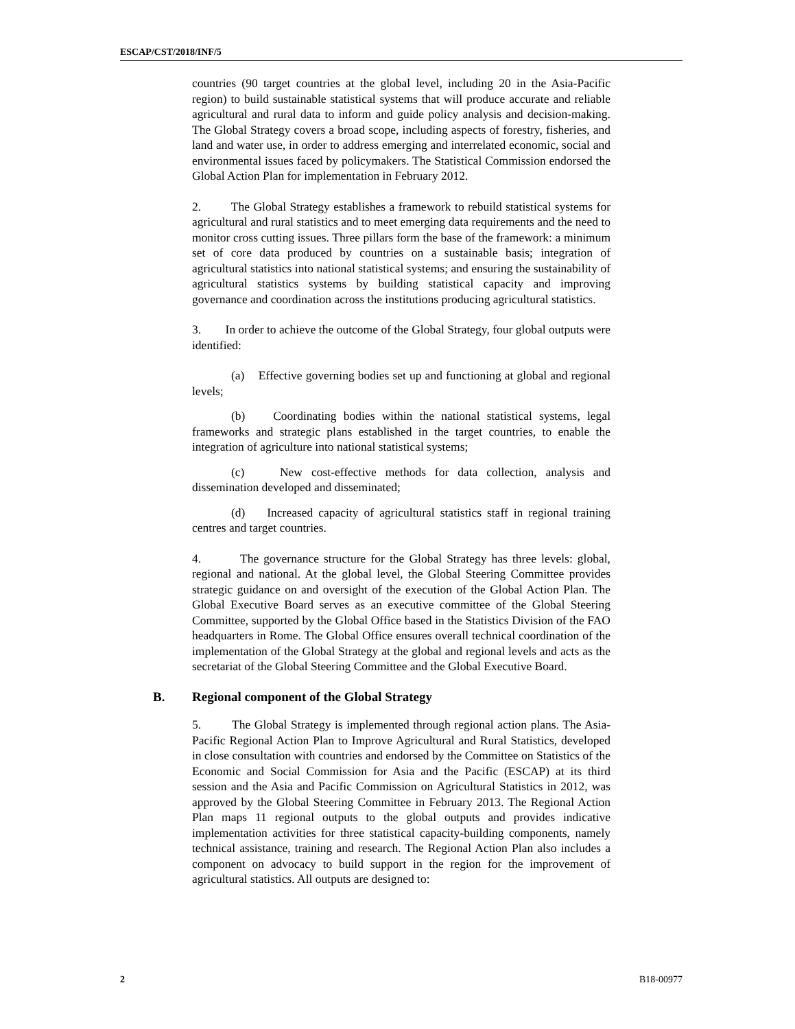ESCAP/CST/2018/INF/5
countries (90 target countries at the global level, including 20 in the Asia-Pacific region) to build sustainable statistical systems that will produce accurate and reliable agricultural and rural data to inform and guide policy analysis and decision-making. The Global Strategy covers a broad scope, including aspects of forestry, fisheries, and land and water use, in order to address emerging and interrelated economic, social and environmental issues faced by policymakers. The Statistical Commission endorsed the Global Action Plan for implementation in February 2012.
2. The Global Strategy establishes a framework to rebuild statistical systems for agricultural and rural statistics and to meet emerging data requirements and the need to monitor cross cutting issues. Three pillars form the base of the framework: a minimum set of core data produced by countries on a sustainable basis; integration of agricultural statistics into national statistical systems; and ensuring the sustainability of agricultural statistics systems by building statistical capacity and improving governance and coordination across the institutions producing agricultural statistics.
3. In order to achieve the outcome of the Global Strategy, four global outputs were identified:
(a) Effective governing bodies set up and functioning at global and regional levels;
(b) Coordinating bodies within the national statistical systems, legal frameworks and strategic plans established in the target countries, to enable the integration of agriculture into national statistical systems;
(c) New cost-effective methods for data collection, analysis and dissemination developed and disseminated;
(d) Increased capacity of agricultural statistics staff in regional training centres and target countries.
4. The governance structure for the Global Strategy has three levels: global, regional and national. At the global level, the Global Steering Committee provides strategic guidance on and oversight of the execution of the Global Action Plan. The Global Executive Board serves as an executive committee of the Global Steering Committee, supported by the Global Office based in the Statistics Division of the FAO headquarters in Rome. The Global Office ensures overall technical coordination of the implementation of the Global Strategy at the global and regional levels and acts as the secretariat of the Global Steering Committee and the Global Executive Board.
B. Regional component of the Global Strategy
5. The Global Strategy is implemented through regional action plans. The Asia-Pacific Regional Action Plan to Improve Agricultural and Rural Statistics, developed in close consultation with countries and endorsed by the Committee on Statistics of the Economic and Social Commission for Asia and the Pacific (ESCAP) at its third session and the Asia and Pacific Commission on Agricultural Statistics in 2012, was approved by the Global Steering Committee in February 2013. The Regional Action Plan maps 11 regional outputs to the global outputs and provides indicative implementation activities for three statistical capacity-building components, namely technical assistance, training and research. The Regional Action Plan also includes a component on advocacy to build support in the region for the improvement of agricultural statistics. All outputs are designed to:
2 B18-00977